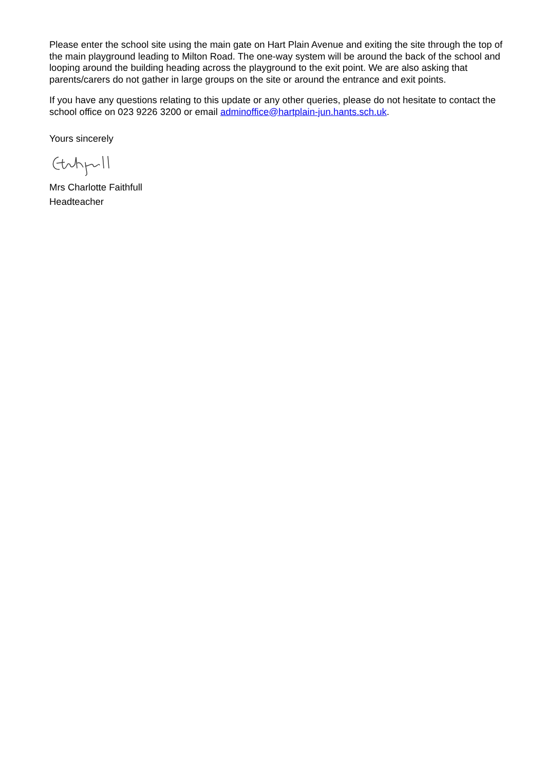Please enter the school site using the main gate on Hart Plain Avenue and exiting the site through the top of the main playground leading to Milton Road. The one-way system will be around the back of the school and looping around the building heading across the playground to the exit point. We are also asking that parents/carers do not gather in large groups on the site or around the entrance and exit points.
If you have any questions relating to this update or any other queries, please do not hesitate to contact the school office on 023 9226 3200 or email adminoffice@hartplain-jun.hants.sch.uk.
Yours sincerely
Mrs Charlotte Faithfull
Headteacher